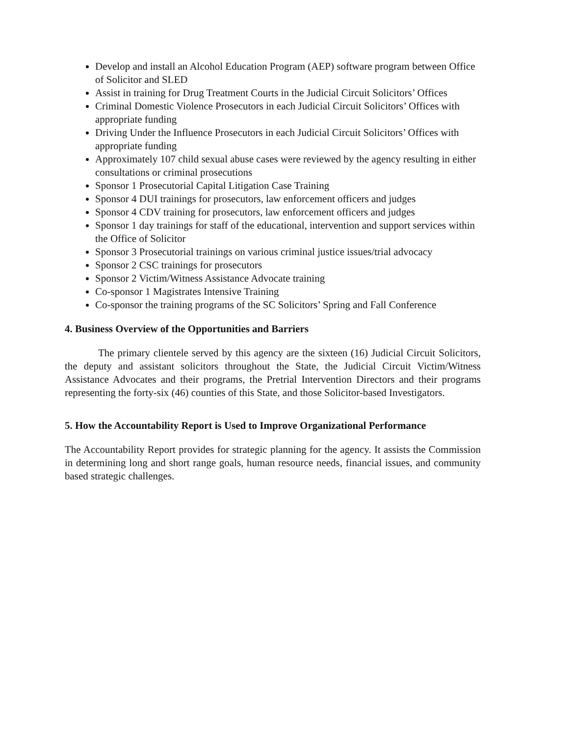Develop and install an Alcohol Education Program (AEP) software program between Office of Solicitor and SLED
Assist in training for Drug Treatment Courts in the Judicial Circuit Solicitors’ Offices
Criminal Domestic Violence Prosecutors in each Judicial Circuit Solicitors’ Offices with appropriate funding
Driving Under the Influence Prosecutors in each Judicial Circuit Solicitors’ Offices with appropriate funding
Approximately 107 child sexual abuse cases were reviewed by the agency resulting in either consultations or criminal prosecutions
Sponsor 1 Prosecutorial Capital Litigation Case Training
Sponsor 4 DUI trainings for prosecutors, law enforcement officers and judges
Sponsor 4 CDV training for prosecutors, law enforcement officers and judges
Sponsor 1 day trainings for staff of the educational, intervention and support services within the Office of Solicitor
Sponsor 3 Prosecutorial trainings on various criminal justice issues/trial advocacy
Sponsor 2 CSC trainings for prosecutors
Sponsor 2 Victim/Witness Assistance Advocate training
Co-sponsor 1 Magistrates Intensive Training
Co-sponsor the training programs of the SC Solicitors’ Spring and Fall Conference
4. Business Overview of the Opportunities and Barriers
The primary clientele served by this agency are the sixteen (16) Judicial Circuit Solicitors, the deputy and assistant solicitors throughout the State, the Judicial Circuit Victim/Witness Assistance Advocates and their programs, the Pretrial Intervention Directors and their programs representing the forty-six (46) counties of this State, and those Solicitor-based Investigators.
5. How the Accountability Report is Used to Improve Organizational Performance
The Accountability Report provides for strategic planning for the agency. It assists the Commission in determining long and short range goals, human resource needs, financial issues, and community based strategic challenges.